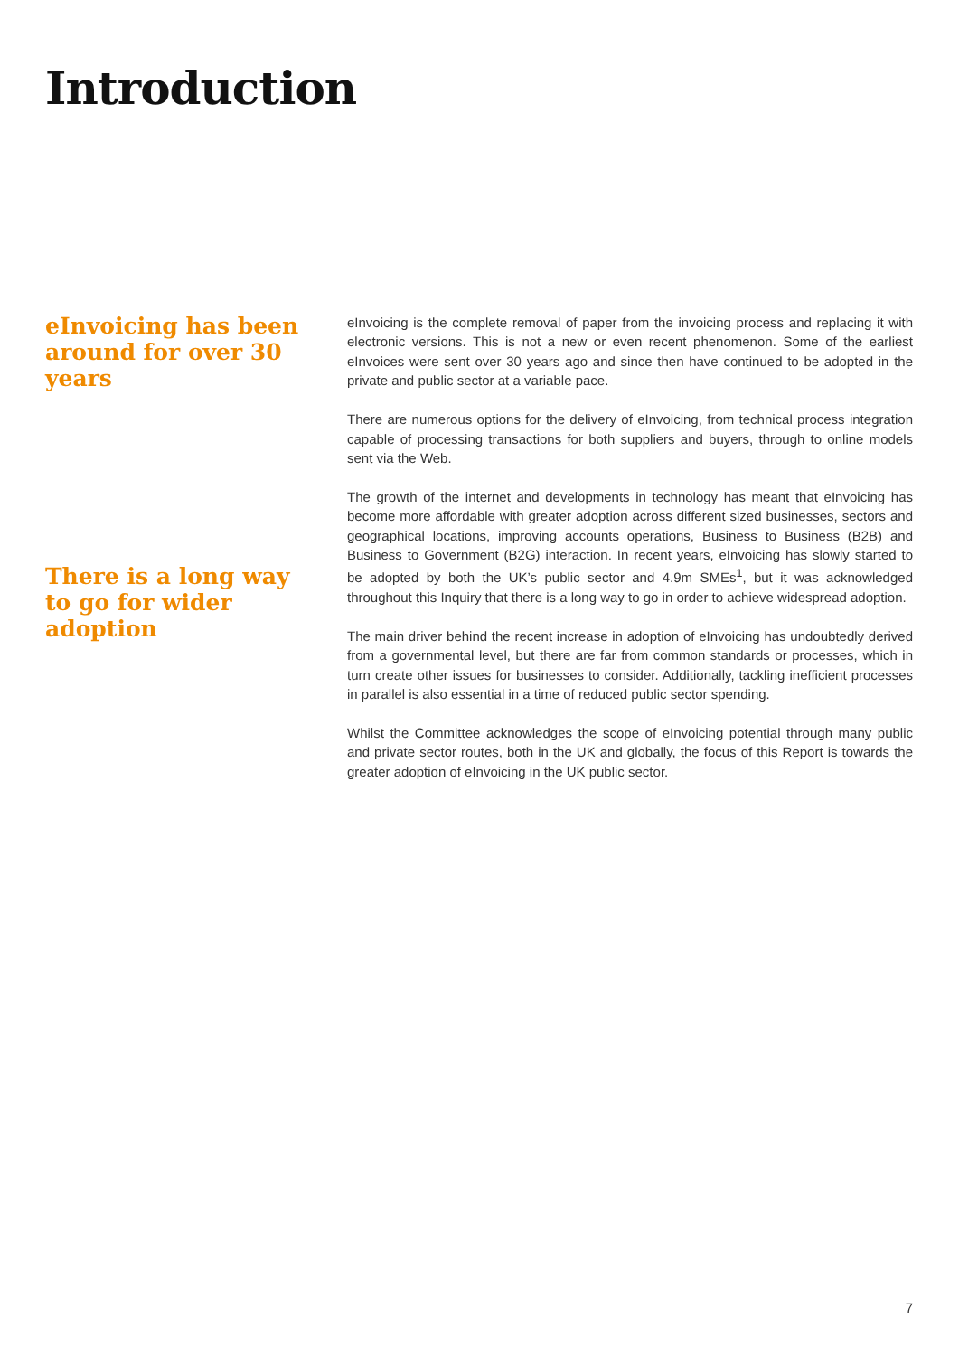Introduction
eInvoicing has been around for over 30 years
There is a long way to go for wider adoption
eInvoicing is the complete removal of paper from the invoicing process and replacing it with electronic versions. This is not a new or even recent phenomenon. Some of the earliest eInvoices were sent over 30 years ago and since then have continued to be adopted in the private and public sector at a variable pace.
There are numerous options for the delivery of eInvoicing, from technical process integration capable of processing transactions for both suppliers and buyers, through to online models sent via the Web.
The growth of the internet and developments in technology has meant that eInvoicing has become more affordable with greater adoption across different sized businesses, sectors and geographical locations, improving accounts operations, Business to Business (B2B) and Business to Government (B2G) interaction. In recent years, eInvoicing has slowly started to be adopted by both the UK’s public sector and 4.9m SMEs<sup>1</sup>, but it was acknowledged throughout this Inquiry that there is a long way to go in order to achieve widespread adoption.
The main driver behind the recent increase in adoption of eInvoicing has undoubtedly derived from a governmental level, but there are far from common standards or processes, which in turn create other issues for businesses to consider. Additionally, tackling inefficient processes in parallel is also essential in a time of reduced public sector spending.
Whilst the Committee acknowledges the scope of eInvoicing potential through many public and private sector routes, both in the UK and globally, the focus of this Report is towards the greater adoption of eInvoicing in the UK public sector.
7